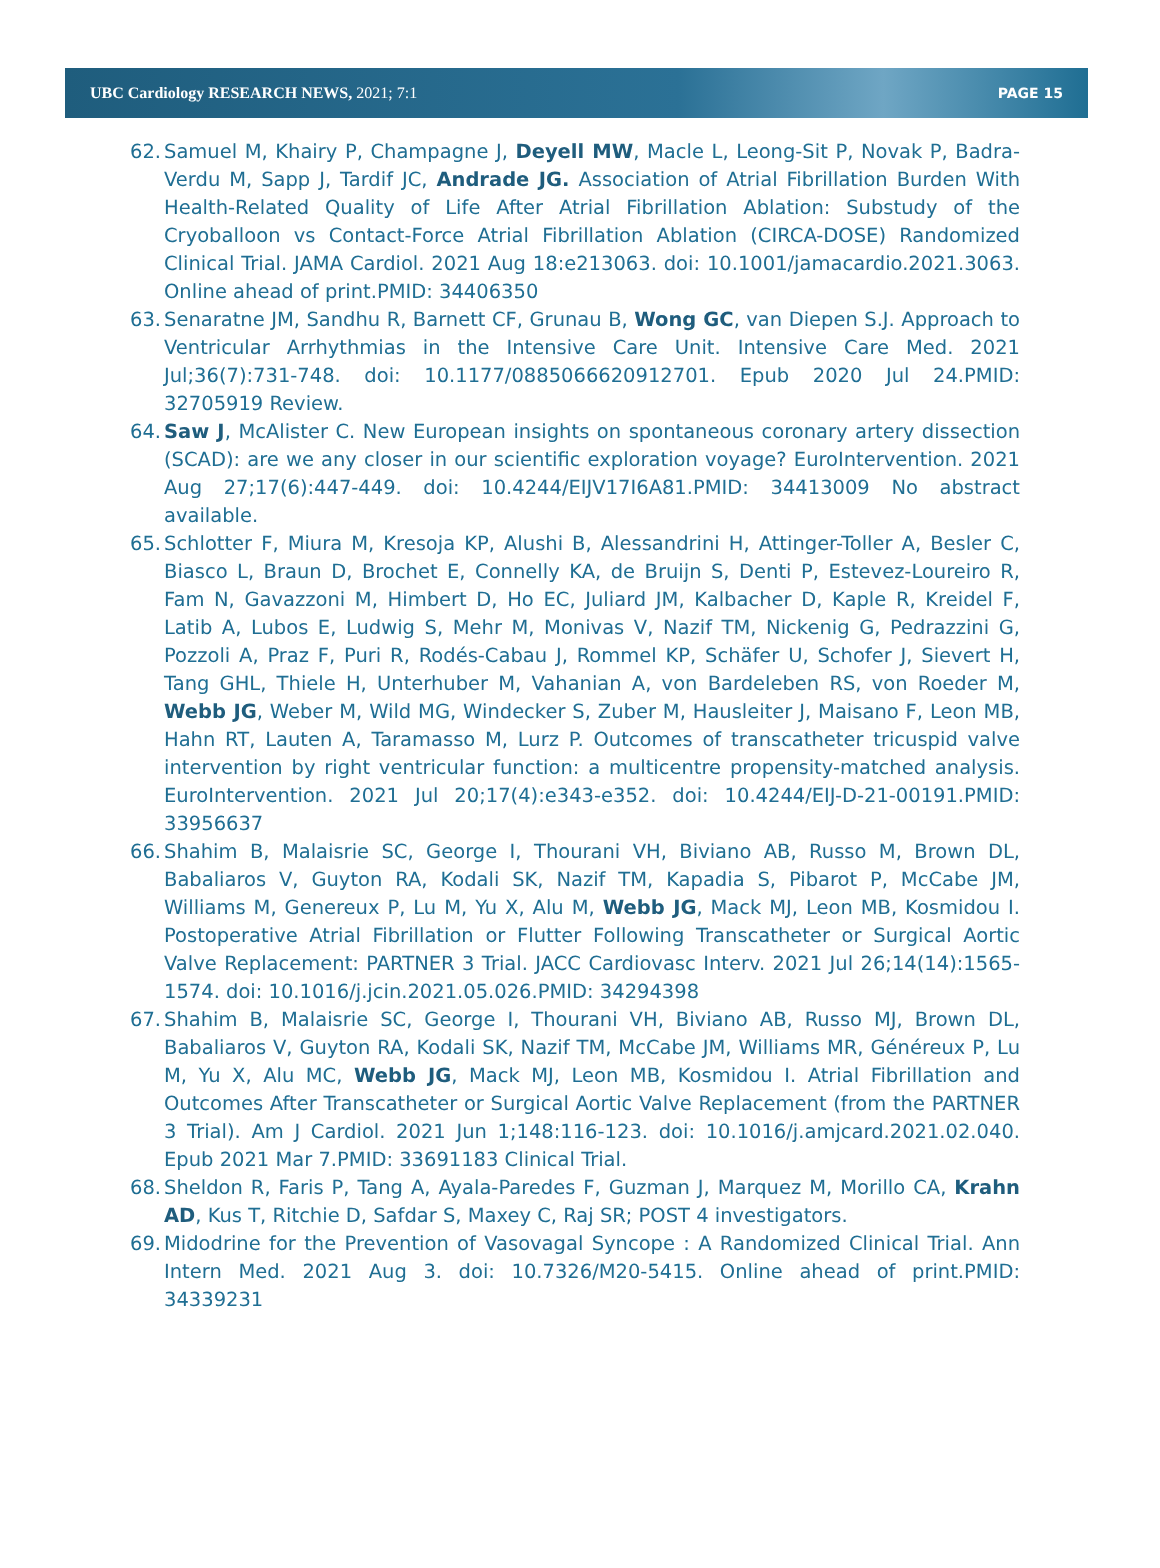UBC Cardiology RESEARCH NEWS, 2021; 7:1 PAGE 15
62. Samuel M, Khairy P, Champagne J, Deyell MW, Macle L, Leong-Sit P, Novak P, Badra-Verdu M, Sapp J, Tardif JC, Andrade JG. Association of Atrial Fibrillation Burden With Health-Related Quality of Life After Atrial Fibrillation Ablation: Substudy of the Cryoballoon vs Contact-Force Atrial Fibrillation Ablation (CIRCA-DOSE) Randomized Clinical Trial. JAMA Cardiol. 2021 Aug 18:e213063. doi: 10.1001/jamacardio.2021.3063. Online ahead of print.PMID: 34406350
63. Senaratne JM, Sandhu R, Barnett CF, Grunau B, Wong GC, van Diepen S.J. Approach to Ventricular Arrhythmias in the Intensive Care Unit. Intensive Care Med. 2021 Jul;36(7):731-748. doi: 10.1177/0885066620912701. Epub 2020 Jul 24.PMID: 32705919 Review.
64. Saw J, McAlister C. New European insights on spontaneous coronary artery dissection (SCAD): are we any closer in our scientific exploration voyage? EuroIntervention. 2021 Aug 27;17(6):447-449. doi: 10.4244/EIJV17I6A81.PMID: 34413009 No abstract available.
65. Schlotter F, Miura M, Kresoja KP, Alushi B, Alessandrini H, Attinger-Toller A, Besler C, Biasco L, Braun D, Brochet E, Connelly KA, de Bruijn S, Denti P, Estevez-Loureiro R, Fam N, Gavazzoni M, Himbert D, Ho EC, Juliard JM, Kalbacher D, Kaple R, Kreidel F, Latib A, Lubos E, Ludwig S, Mehr M, Monivas V, Nazif TM, Nickenig G, Pedrazzini G, Pozzoli A, Praz F, Puri R, Rodés-Cabau J, Rommel KP, Schäfer U, Schofer J, Sievert H, Tang GHL, Thiele H, Unterhuber M, Vahanian A, von Bardeleben RS, von Roeder M, Webb JG, Weber M, Wild MG, Windecker S, Zuber M, Hausleiter J, Maisano F, Leon MB, Hahn RT, Lauten A, Taramasso M, Lurz P. Outcomes of transcatheter tricuspid valve intervention by right ventricular function: a multicentre propensity-matched analysis. EuroIntervention. 2021 Jul 20;17(4):e343-e352. doi: 10.4244/EIJ-D-21-00191.PMID: 33956637
66. Shahim B, Malaisrie SC, George I, Thourani VH, Biviano AB, Russo M, Brown DL, Babaliaros V, Guyton RA, Kodali SK, Nazif TM, Kapadia S, Pibarot P, McCabe JM, Williams M, Genereux P, Lu M, Yu X, Alu M, Webb JG, Mack MJ, Leon MB, Kosmidou I. Postoperative Atrial Fibrillation or Flutter Following Transcatheter or Surgical Aortic Valve Replacement: PARTNER 3 Trial. JACC Cardiovasc Interv. 2021 Jul 26;14(14):1565-1574. doi: 10.1016/j.jcin.2021.05.026.PMID: 34294398
67. Shahim B, Malaisrie SC, George I, Thourani VH, Biviano AB, Russo MJ, Brown DL, Babaliaros V, Guyton RA, Kodali SK, Nazif TM, McCabe JM, Williams MR, Généreux P, Lu M, Yu X, Alu MC, Webb JG, Mack MJ, Leon MB, Kosmidou I. Atrial Fibrillation and Outcomes After Transcatheter or Surgical Aortic Valve Replacement (from the PARTNER 3 Trial). Am J Cardiol. 2021 Jun 1;148:116-123. doi: 10.1016/j.amjcard.2021.02.040. Epub 2021 Mar 7.PMID: 33691183 Clinical Trial.
68. Sheldon R, Faris P, Tang A, Ayala-Paredes F, Guzman J, Marquez M, Morillo CA, Krahn AD, Kus T, Ritchie D, Safdar S, Maxey C, Raj SR; POST 4 investigators.
69. Midodrine for the Prevention of Vasovagal Syncope : A Randomized Clinical Trial. Ann Intern Med. 2021 Aug 3. doi: 10.7326/M20-5415. Online ahead of print.PMID: 34339231